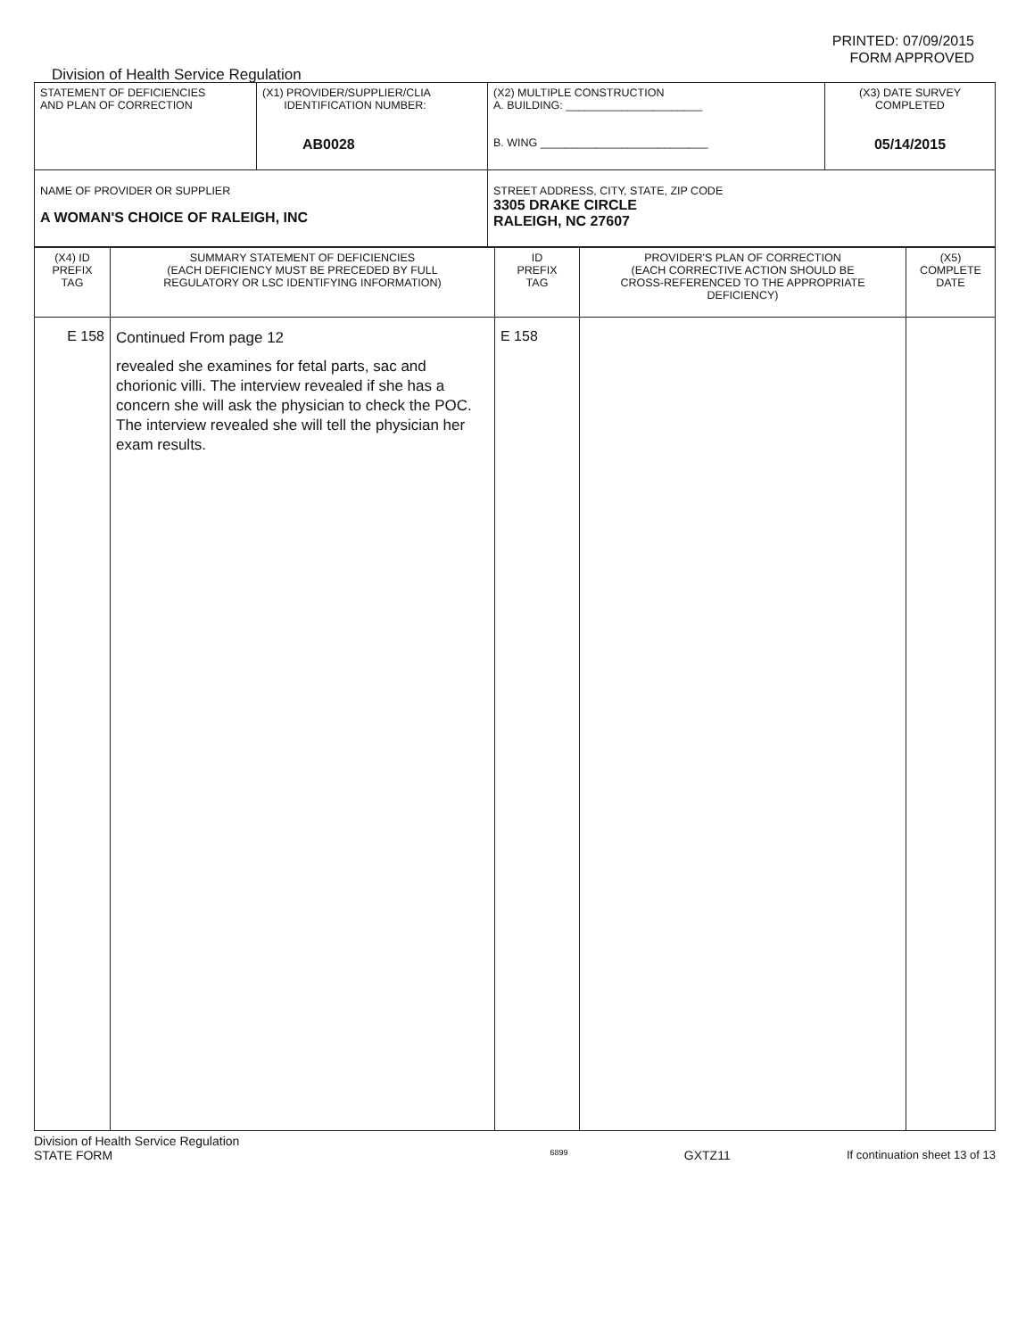PRINTED: 07/09/2015
FORM APPROVED
Division of Health Service Regulation
| STATEMENT OF DEFICIENCIES AND PLAN OF CORRECTION | (X1) PROVIDER/SUPPLIER/CLIA IDENTIFICATION NUMBER: AB0028 | (X2) MULTIPLE CONSTRUCTION A. BUILDING: ______________________ B. WING ___________________________ | (X3) DATE SURVEY COMPLETED 05/14/2015 |
| NAME OF PROVIDER OR SUPPLIER A WOMAN'S CHOICE OF RALEIGH, INC | | STREET ADDRESS, CITY, STATE, ZIP CODE 3305 DRAKE CIRCLE RALEIGH, NC 27607 | |
| (X4) ID PREFIX TAG | SUMMARY STATEMENT OF DEFICIENCIES (EACH DEFICIENCY MUST BE PRECEDED BY FULL REGULATORY OR LSC IDENTIFYING INFORMATION) | ID PREFIX TAG | PROVIDER'S PLAN OF CORRECTION (EACH CORRECTIVE ACTION SHOULD BE CROSS-REFERENCED TO THE APPROPRIATE DEFICIENCY) | (X5) COMPLETE DATE |
| E 158 | Continued From page 12 revealed she examines for fetal parts, sac and chorionic villi. The interview revealed if she has a concern she will ask the physician to check the POC. The interview revealed she will tell the physician her exam results. | E 158 | | |
Division of Health Service Regulation
STATE FORM 6899 GXTZ11 If continuation sheet 13 of 13